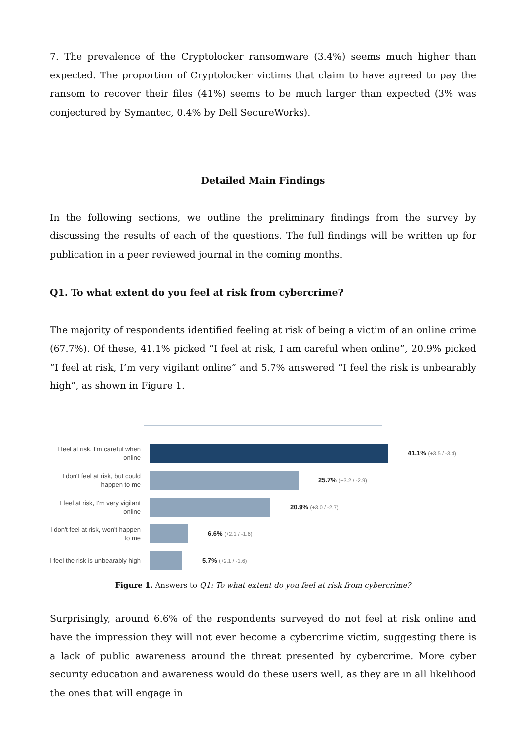7. The prevalence of the Cryptolocker ransomware (3.4%) seems much higher than expected. The proportion of Cryptolocker victims that claim to have agreed to pay the ransom to recover their files (41%) seems to be much larger than expected (3% was conjectured by Symantec, 0.4% by Dell SecureWorks).
Detailed Main Findings
In the following sections, we outline the preliminary findings from the survey by discussing the results of each of the questions. The full findings will be written up for publication in a peer reviewed journal in the coming months.
Q1. To what extent do you feel at risk from cybercrime?
The majority of respondents identified feeling at risk of being a victim of an online crime (67.7%). Of these, 41.1% picked “I feel at risk, I am careful when online”, 20.9% picked “I feel at risk, I’m very vigilant online” and 5.7% answered “I feel the risk is unbearably high”, as shown in Figure 1.
I feel at risk, I'm careful when online
41.1% (+3.5 / -3.4)
I don't feel at risk, but could happen to me
25.7% (+3.2 / -2.9)
I feel at risk, I'm very vigilant online
20.9% (+3.0 / -2.7)
I don't feel at risk, won't happen to me
6.6% (+2.1 / -1.6)
I feel the risk is unbearably high
5.7% (+2.1 / -1.6)
Figure 1. Answers to Q1: To what extent do you feel at risk from cybercrime?
Surprisingly, around 6.6% of the respondents surveyed do not feel at risk online and have the impression they will not ever become a cybercrime victim, suggesting there is a lack of public awareness around the threat presented by cybercrime. More cyber security education and awareness would do these users well, as they are in all likelihood the ones that will engage in